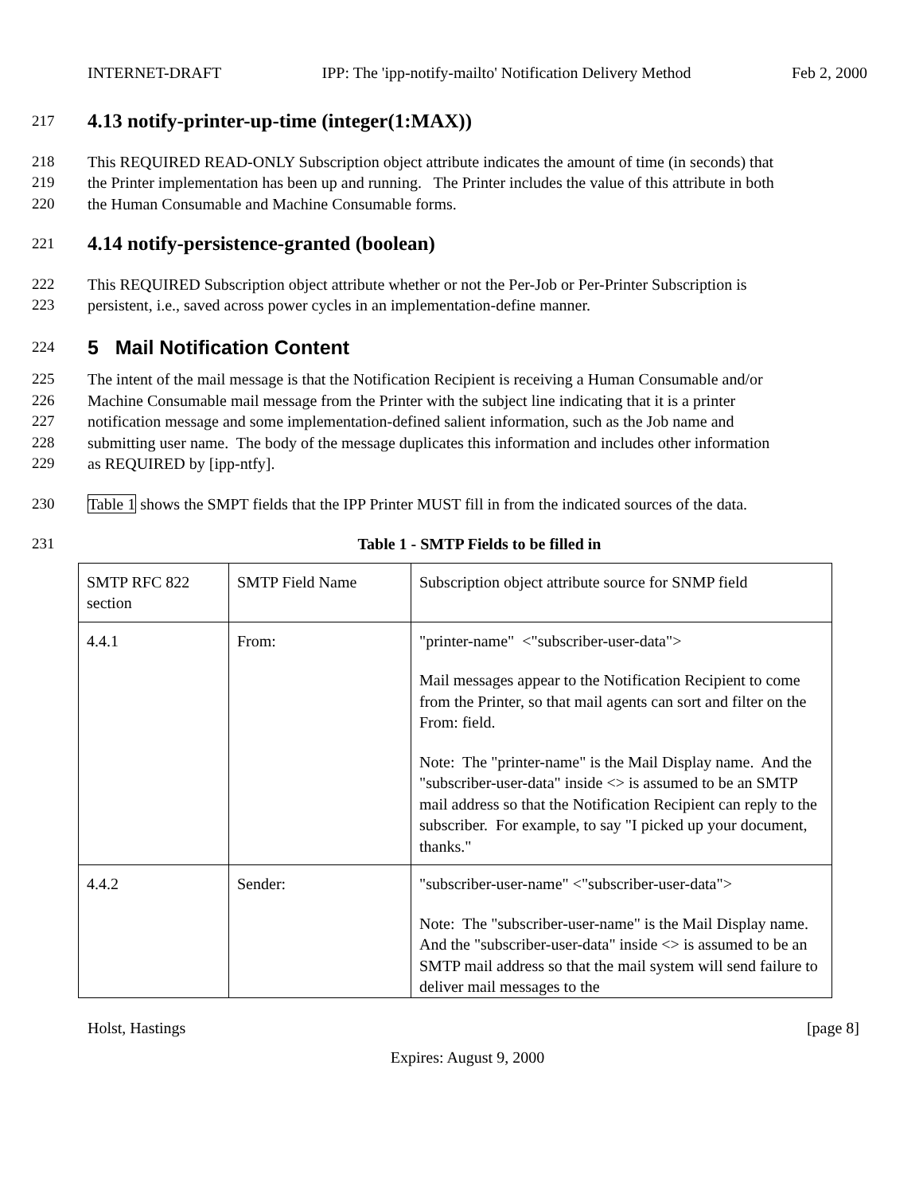INTERNET-DRAFT IPP: The 'ipp-notify-mailto' Notification Delivery Method Feb 2, 2000
217
4.13 notify-printer-up-time (integer(1:MAX))
218 This REQUIRED READ-ONLY Subscription object attribute indicates the amount of time (in seconds) that
219 the Printer implementation has been up and running. The Printer includes the value of this attribute in both
220 the Human Consumable and Machine Consumable forms.
221
4.14 notify-persistence-granted (boolean)
222 This REQUIRED Subscription object attribute whether or not the Per-Job or Per-Printer Subscription is
223 persistent, i.e., saved across power cycles in an implementation-define manner.
224 5 Mail Notification Content
225 The intent of the mail message is that the Notification Recipient is receiving a Human Consumable and/or
226 Machine Consumable mail message from the Printer with the subject line indicating that it is a printer
227 notification message and some implementation-defined salient information, such as the Job name and
228 submitting user name. The body of the message duplicates this information and includes other information
229 as REQUIRED by [ipp-ntfy].
230 Table 1 shows the SMPT fields that the IPP Printer MUST fill in from the indicated sources of the data.
231 Table 1 - SMTP Fields to be filled in
| SMTP RFC 822 section | SMTP Field Name | Subscription object attribute source for SNMP field |
| 4.4.1 | From: | "printer-name" <"subscriber-user-data"> Mail messages appear to the Notification Recipient to come from the Printer, so that mail agents can sort and filter on the From: field. Note: The "printer-name" is the Mail Display name. And the "subscriber-user-data" inside <> is assumed to be an SMTP mail address so that the Notification Recipient can reply to the subscriber. For example, to say "I picked up your document, thanks." |
| 4.4.2 | Sender: | "subscriber-user-name" <"subscriber-user-data"> Note: The "subscriber-user-name" is the Mail Display name. And the "subscriber-user-data" inside <> is assumed to be an SMTP mail address so that the mail system will send failure to deliver mail messages to the |
Holst, Hastings [page 8]
Expires: August 9, 2000